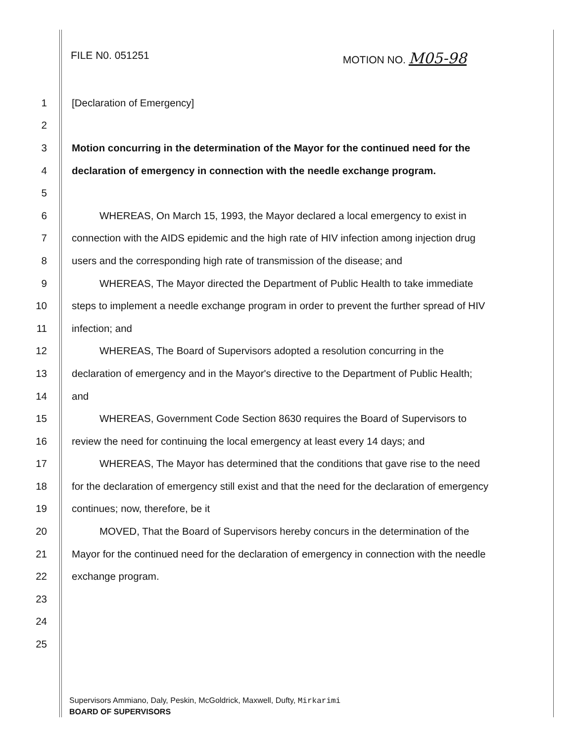FILE N0. 051251 MOTION NO. M05-98
1 [Declaration of Emergency]
2
3 Motion concurring in the determination of the Mayor for the continued need for the
4 declaration of emergency in connection with the needle exchange program.
5
6 WHEREAS, On March 15, 1993, the Mayor declared a local emergency to exist in
7 connection with the AIDS epidemic and the high rate of HIV infection among injection drug
8 users and the corresponding high rate of transmission of the disease; and
9 WHEREAS, The Mayor directed the Department of Public Health to take immediate
10 steps to implement a needle exchange program in order to prevent the further spread of HIV
11 infection; and
12 WHEREAS, The Board of Supervisors adopted a resolution concurring in the
13 declaration of emergency and in the Mayor's directive to the Department of Public Health;
14 and
15 WHEREAS, Government Code Section 8630 requires the Board of Supervisors to
16 review the need for continuing the local emergency at least every 14 days; and
17 WHEREAS, The Mayor has determined that the conditions that gave rise to the need
18 for the declaration of emergency still exist and that the need for the declaration of emergency
19 continues; now, therefore, be it
20 MOVED, That the Board of Supervisors hereby concurs in the determination of the
21 Mayor for the continued need for the declaration of emergency in connection with the needle
22 exchange program.
23
24
25
Supervisors Ammiano, Daly, Peskin, McGoldrick, Maxwell, Dufty, Mirkarimi
BOARD OF SUPERVISORS